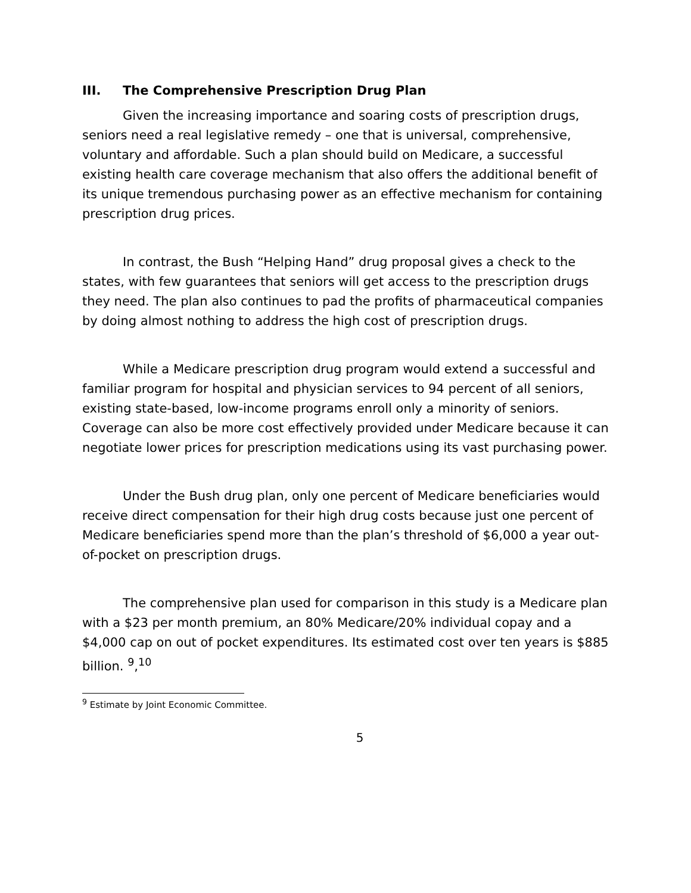III. The Comprehensive Prescription Drug Plan
Given the increasing importance and soaring costs of prescription drugs, seniors need a real legislative remedy – one that is universal, comprehensive, voluntary and affordable. Such a plan should build on Medicare, a successful existing health care coverage mechanism that also offers the additional benefit of its unique tremendous purchasing power as an effective mechanism for containing prescription drug prices.
In contrast, the Bush “Helping Hand” drug proposal gives a check to the states, with few guarantees that seniors will get access to the prescription drugs they need. The plan also continues to pad the profits of pharmaceutical companies by doing almost nothing to address the high cost of prescription drugs.
While a Medicare prescription drug program would extend a successful and familiar program for hospital and physician services to 94 percent of all seniors, existing state-based, low-income programs enroll only a minority of seniors. Coverage can also be more cost effectively provided under Medicare because it can negotiate lower prices for prescription medications using its vast purchasing power.
Under the Bush drug plan, only one percent of Medicare beneficiaries would receive direct compensation for their high drug costs because just one percent of Medicare beneficiaries spend more than the plan’s threshold of $6,000 a year out-of-pocket on prescription drugs.
The comprehensive plan used for comparison in this study is a Medicare plan with a $23 per month premium, an 80% Medicare/20% individual copay and a $4,000 cap on out of pocket expenditures. Its estimated cost over ten years is $885 billion. <sup>9</sup>,<sup>10</sup>
<sup>9</sup> Estimate by Joint Economic Committee.
5